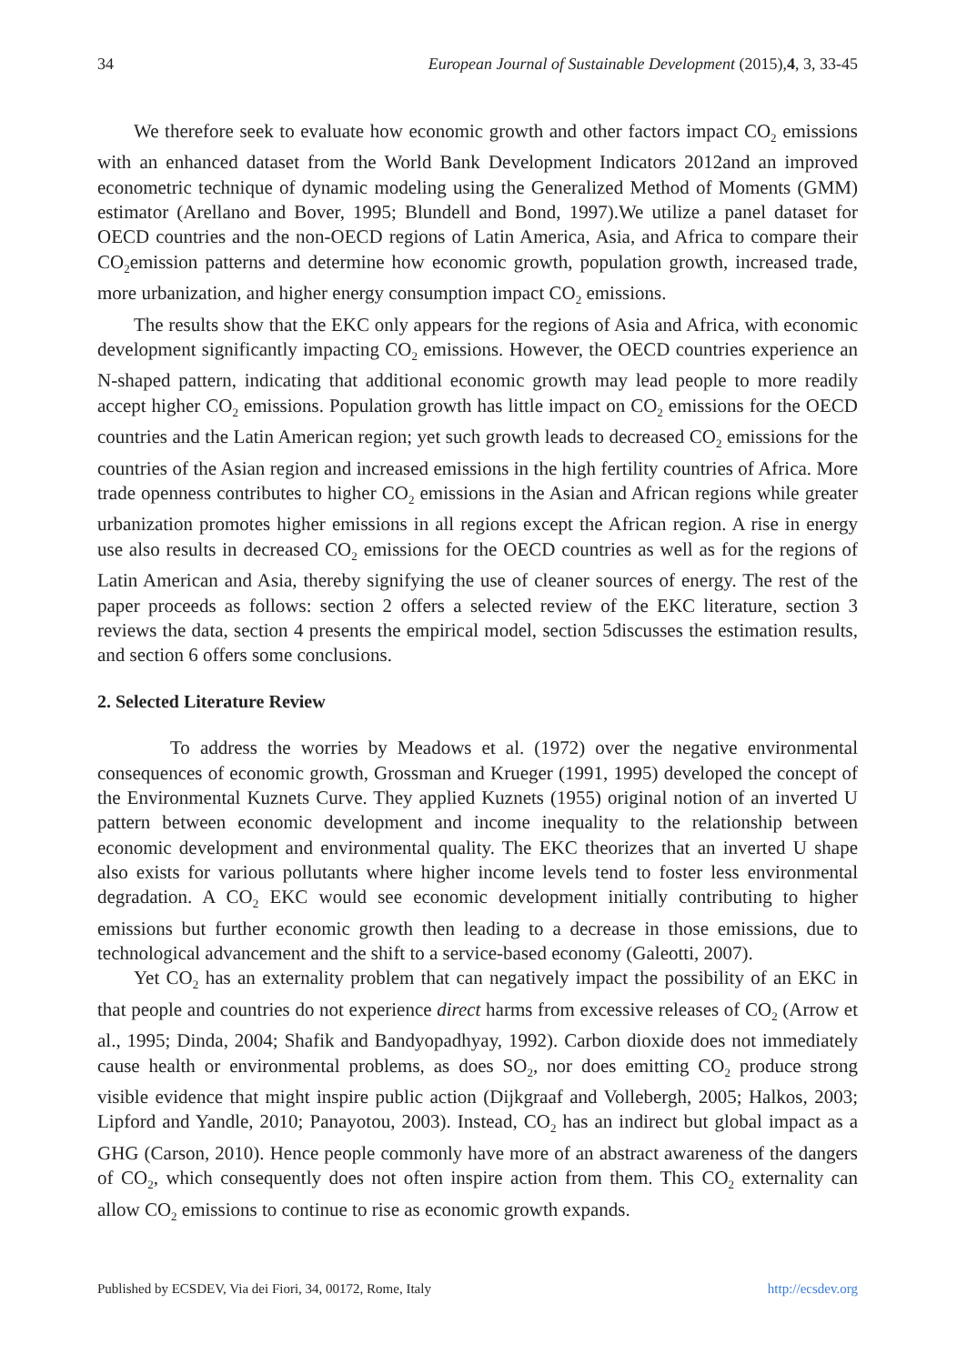34 European Journal of Sustainable Development (2015),4, 3, 33-45
We therefore seek to evaluate how economic growth and other factors impact CO<sub>2</sub> emissions with an enhanced dataset from the World Bank Development Indicators 2012and an improved econometric technique of dynamic modeling using the Generalized Method of Moments (GMM) estimator (Arellano and Bover, 1995; Blundell and Bond, 1997).We utilize a panel dataset for OECD countries and the non-OECD regions of Latin America, Asia, and Africa to compare their CO<sub>2</sub>emission patterns and determine how economic growth, population growth, increased trade, more urbanization, and higher energy consumption impact CO<sub>2</sub> emissions.
The results show that the EKC only appears for the regions of Asia and Africa, with economic development significantly impacting CO<sub>2</sub> emissions. However, the OECD countries experience an N-shaped pattern, indicating that additional economic growth may lead people to more readily accept higher CO<sub>2</sub> emissions. Population growth has little impact on CO<sub>2</sub> emissions for the OECD countries and the Latin American region; yet such growth leads to decreased CO<sub>2</sub> emissions for the countries of the Asian region and increased emissions in the high fertility countries of Africa. More trade openness contributes to higher CO<sub>2</sub> emissions in the Asian and African regions while greater urbanization promotes higher emissions in all regions except the African region. A rise in energy use also results in decreased CO<sub>2</sub> emissions for the OECD countries as well as for the regions of Latin American and Asia, thereby signifying the use of cleaner sources of energy. The rest of the paper proceeds as follows: section 2 offers a selected review of the EKC literature, section 3 reviews the data, section 4 presents the empirical model, section 5discusses the estimation results, and section 6 offers some conclusions.
2. Selected Literature Review
To address the worries by Meadows et al. (1972) over the negative environmental consequences of economic growth, Grossman and Krueger (1991, 1995) developed the concept of the Environmental Kuznets Curve. They applied Kuznets (1955) original notion of an inverted U pattern between economic development and income inequality to the relationship between economic development and environmental quality. The EKC theorizes that an inverted U shape also exists for various pollutants where higher income levels tend to foster less environmental degradation. A CO<sub>2</sub> EKC would see economic development initially contributing to higher emissions but further economic growth then leading to a decrease in those emissions, due to technological advancement and the shift to a service-based economy (Galeotti, 2007).
Yet CO<sub>2</sub> has an externality problem that can negatively impact the possibility of an EKC in that people and countries do not experience direct harms from excessive releases of CO<sub>2</sub> (Arrow et al., 1995; Dinda, 2004; Shafik and Bandyopadhyay, 1992). Carbon dioxide does not immediately cause health or environmental problems, as does SO<sub>2</sub>, nor does emitting CO<sub>2</sub> produce strong visible evidence that might inspire public action (Dijkgraaf and Vollebergh, 2005; Halkos, 2003; Lipford and Yandle, 2010; Panayotou, 2003). Instead, CO<sub>2</sub> has an indirect but global impact as a GHG (Carson, 2010). Hence people commonly have more of an abstract awareness of the dangers of CO<sub>2</sub>, which consequently does not often inspire action from them. This CO<sub>2</sub> externality can allow CO<sub>2</sub> emissions to continue to rise as economic growth expands.
Published by ECSDEV, Via dei Fiori, 34, 00172, Rome, Italy http://ecsdev.org